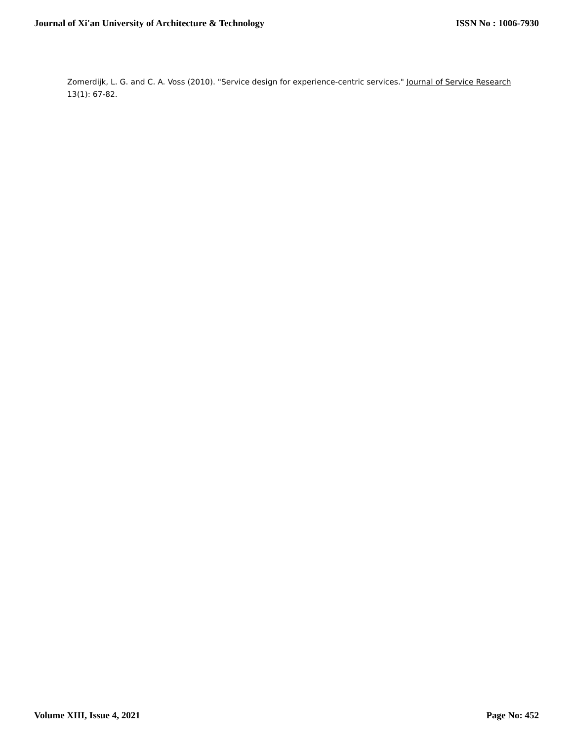Journal of Xi'an University of Architecture & Technology ISSN No : 1006-7930
Zomerdijk, L. G. and C. A. Voss (2010). "Service design for experience-centric services." Journal of Service Research 13(1): 67-82.
Volume XIII, Issue 4, 2021 Page No: 452